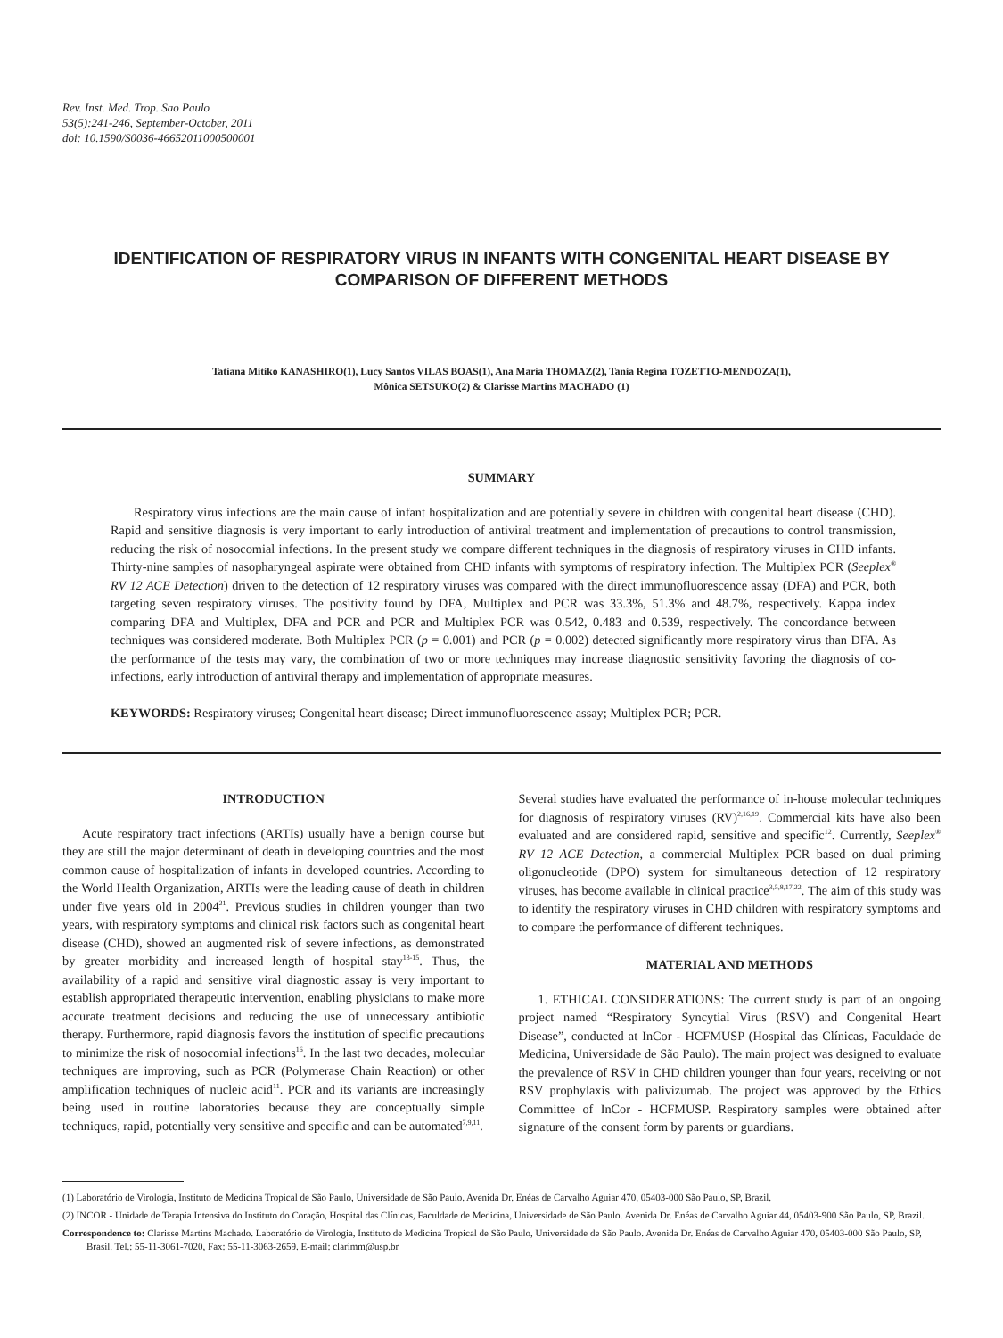Rev. Inst. Med. Trop. Sao Paulo
53(5):241-246, September-October, 2011
doi: 10.1590/S0036-46652011000500001
IDENTIFICATION OF RESPIRATORY VIRUS IN INFANTS WITH CONGENITAL HEART DISEASE BY COMPARISON OF DIFFERENT METHODS
Tatiana Mitiko KANASHIRO(1), Lucy Santos VILAS BOAS(1), Ana Maria THOMAZ(2), Tania Regina TOZETTO-MENDOZA(1),
Mônica SETSUKO(2) & Clarisse Martins MACHADO (1)
SUMMARY
Respiratory virus infections are the main cause of infant hospitalization and are potentially severe in children with congenital heart disease (CHD). Rapid and sensitive diagnosis is very important to early introduction of antiviral treatment and implementation of precautions to control transmission, reducing the risk of nosocomial infections. In the present study we compare different techniques in the diagnosis of respiratory viruses in CHD infants. Thirty-nine samples of nasopharyngeal aspirate were obtained from CHD infants with symptoms of respiratory infection. The Multiplex PCR (Seeplex<sup>®</sup> RV 12 ACE Detection) driven to the detection of 12 respiratory viruses was compared with the direct immunofluorescence assay (DFA) and PCR, both targeting seven respiratory viruses. The positivity found by DFA, Multiplex and PCR was 33.3%, 51.3% and 48.7%, respectively. Kappa index comparing DFA and Multiplex, DFA and PCR and PCR and Multiplex PCR was 0.542, 0.483 and 0.539, respectively. The concordance between techniques was considered moderate. Both Multiplex PCR (p = 0.001) and PCR (p = 0.002) detected significantly more respiratory virus than DFA. As the performance of the tests may vary, the combination of two or more techniques may increase diagnostic sensitivity favoring the diagnosis of co-infections, early introduction of antiviral therapy and implementation of appropriate measures.
KEYWORDS: Respiratory viruses; Congenital heart disease; Direct immunofluorescence assay; Multiplex PCR; PCR.
INTRODUCTION
Acute respiratory tract infections (ARTIs) usually have a benign course but they are still the major determinant of death in developing countries and the most common cause of hospitalization of infants in developed countries. According to the World Health Organization, ARTIs were the leading cause of death in children under five years old in 2004<sup>21</sup>. Previous studies in children younger than two years, with respiratory symptoms and clinical risk factors such as congenital heart disease (CHD), showed an augmented risk of severe infections, as demonstrated by greater morbidity and increased length of hospital stay<sup>13-15</sup>. Thus, the availability of a rapid and sensitive viral diagnostic assay is very important to establish appropriated therapeutic intervention, enabling physicians to make more accurate treatment decisions and reducing the use of unnecessary antibiotic therapy. Furthermore, rapid diagnosis favors the institution of specific precautions to minimize the risk of nosocomial infections<sup>16</sup>. In the last two decades, molecular techniques are improving, such as PCR (Polymerase Chain Reaction) or other amplification techniques of nucleic acid<sup>11</sup>. PCR and its variants are increasingly being used in routine laboratories because they are conceptually simple techniques, rapid, potentially very sensitive and specific and can be automated<sup>7,9,11</sup>.
Several studies have evaluated the performance of in-house molecular techniques for diagnosis of respiratory viruses (RV)<sup>2,16,19</sup>. Commercial kits have also been evaluated and are considered rapid, sensitive and specific<sup>12</sup>. Currently, Seeplex<sup>®</sup> RV 12 ACE Detection, a commercial Multiplex PCR based on dual priming oligonucleotide (DPO) system for simultaneous detection of 12 respiratory viruses, has become available in clinical practice<sup>3,5,8,17,22</sup>. The aim of this study was to identify the respiratory viruses in CHD children with respiratory symptoms and to compare the performance of different techniques.
MATERIAL AND METHODS
1. ETHICAL CONSIDERATIONS: The current study is part of an ongoing project named “Respiratory Syncytial Virus (RSV) and Congenital Heart Disease”, conducted at InCor - HCFMUSP (Hospital das Clínicas, Faculdade de Medicina, Universidade de São Paulo). The main project was designed to evaluate the prevalence of RSV in CHD children younger than four years, receiving or not RSV prophylaxis with palivizumab. The project was approved by the Ethics Committee of InCor - HCFMUSP. Respiratory samples were obtained after signature of the consent form by parents or guardians.
(1) Laboratório de Virologia, Instituto de Medicina Tropical de São Paulo, Universidade de São Paulo. Avenida Dr. Enéas de Carvalho Aguiar 470, 05403-000 São Paulo, SP, Brazil.
(2) INCOR - Unidade de Terapia Intensiva do Instituto do Coração, Hospital das Clínicas, Faculdade de Medicina, Universidade de São Paulo. Avenida Dr. Enéas de Carvalho Aguiar 44, 05403-900 São Paulo, SP, Brazil.
Correspondence to: Clarisse Martins Machado. Laboratório de Virologia, Instituto de Medicina Tropical de São Paulo, Universidade de São Paulo. Avenida Dr. Enéas de Carvalho Aguiar 470, 05403-000 São Paulo, SP, Brasil. Tel.: 55-11-3061-7020, Fax: 55-11-3063-2659. E-mail: clarimm@usp.br